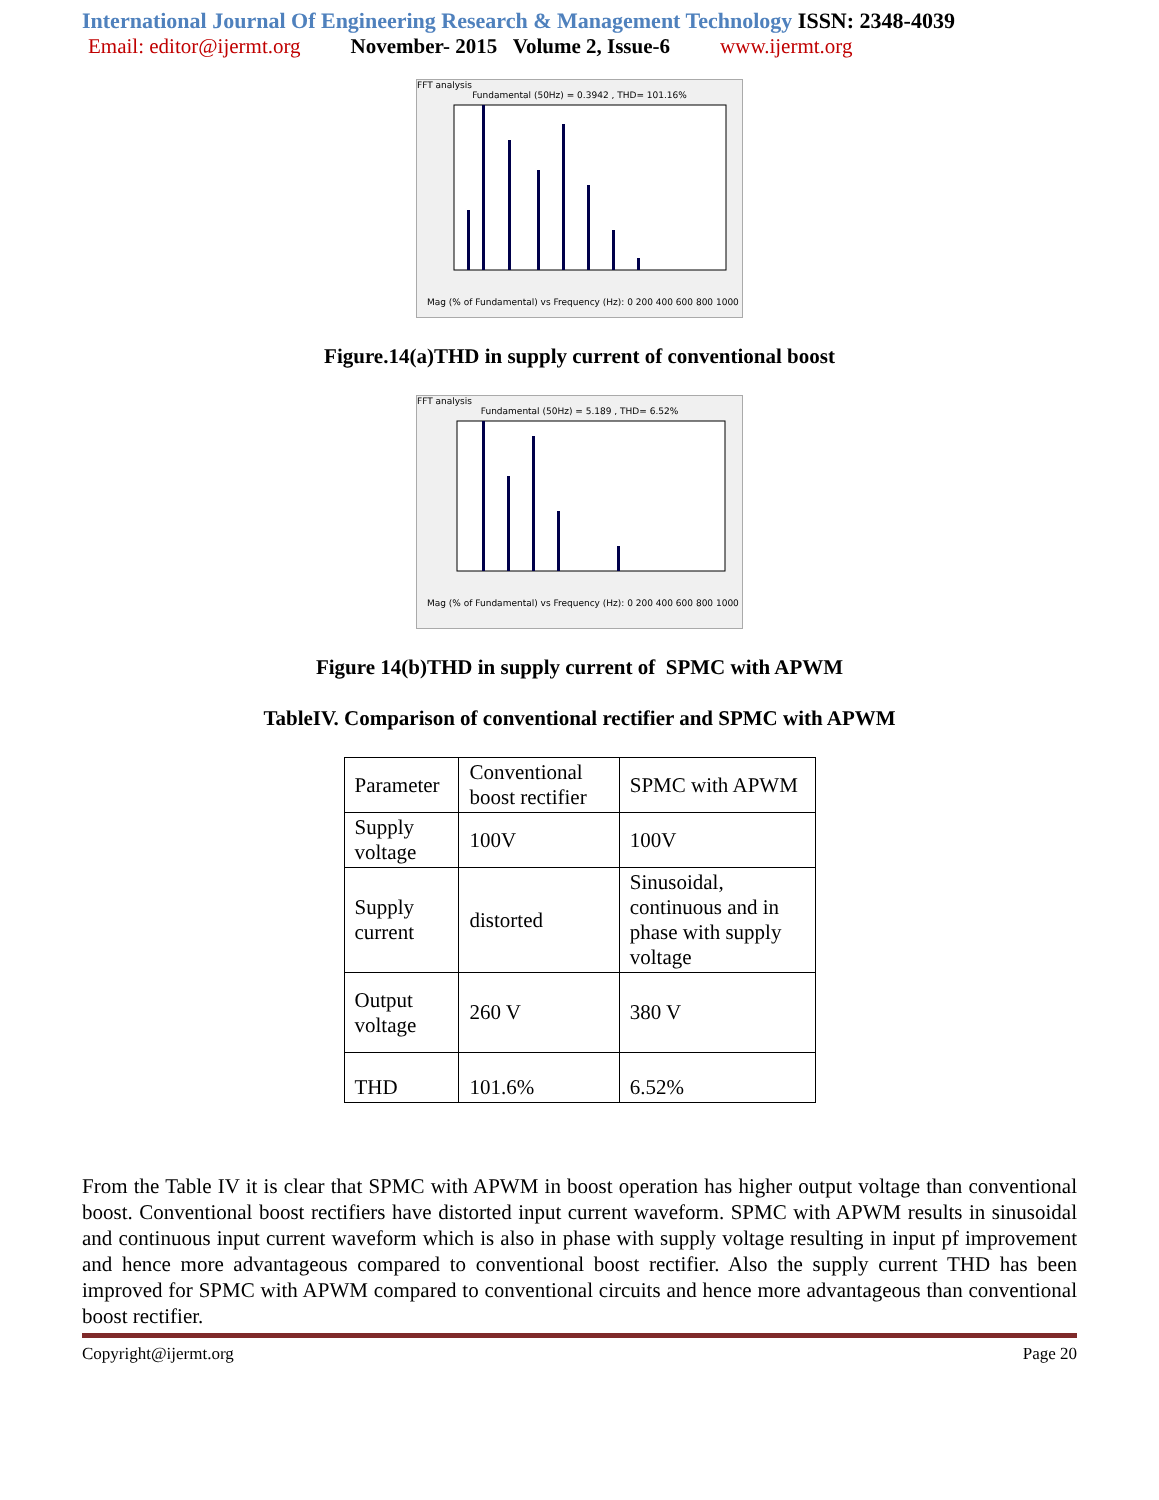International Journal Of Engineering Research & Management Technology ISSN: 2348-4039
Email: editor@ijermt.org November- 2015 Volume 2, Issue-6 www.ijermt.org
FFT analysis
Fundamental (50Hz) = 0.3942 , THD= 101.16%
Mag (% of Fundamental) vs Frequency (Hz): 0 200 400 600 800 1000
Figure.14(a)THD in supply current of conventional boost
FFT analysis
Fundamental (50Hz) = 5.189 , THD= 6.52%
Mag (% of Fundamental) vs Frequency (Hz): 0 200 400 600 800 1000
Figure 14(b)THD in supply current of SPMC with APWM
TableIV. Comparison of conventional rectifier and SPMC with APWM
| Parameter | Conventional boost rectifier | SPMC with APWM |
| Supply voltage | 100V | 100V |
| Supply current | distorted | Sinusoidal, continuous and in phase with supply voltage |
| Output voltage | 260 V | 380 V |
| THD | 101.6% | 6.52% |
From the Table IV it is clear that SPMC with APWM in boost operation has higher output voltage than conventional boost. Conventional boost rectifiers have distorted input current waveform. SPMC with APWM results in sinusoidal and continuous input current waveform which is also in phase with supply voltage resulting in input pf improvement and hence more advantageous compared to conventional boost rectifier. Also the supply current THD has been improved for SPMC with APWM compared to conventional circuits and hence more advantageous than conventional boost rectifier.
Copyright@ijermt.org Page 20